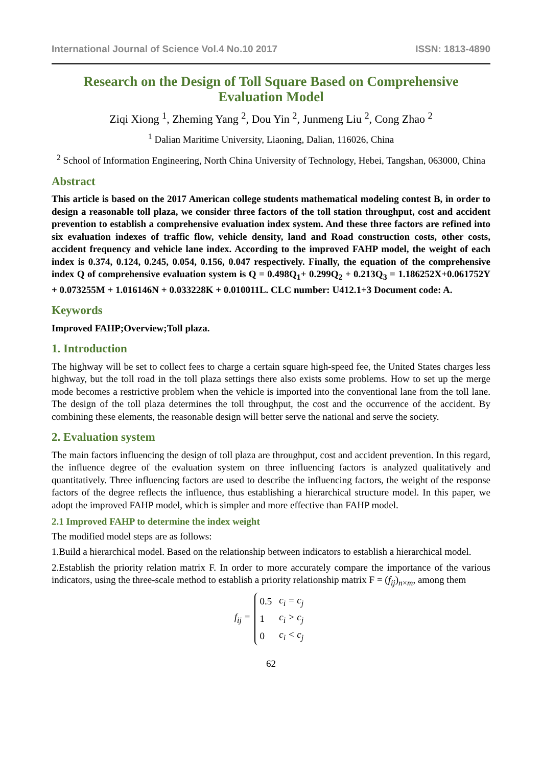International Journal of Science Vol.4 No.10 2017 ISSN: 1813-4890
Research on the Design of Toll Square Based on Comprehensive Evaluation Model
Ziqi Xiong <sup>1</sup>, Zheming Yang <sup>2</sup>, Dou Yin <sup>2</sup>, Junmeng Liu <sup>2</sup>, Cong Zhao <sup>2</sup>
<sup>1</sup> Dalian Maritime University, Liaoning, Dalian, 116026, China
<sup>2</sup> School of Information Engineering, North China University of Technology, Hebei, Tangshan, 063000, China
Abstract
This article is based on the 2017 American college students mathematical modeling contest B, in order to design a reasonable toll plaza, we consider three factors of the toll station throughput, cost and accident prevention to establish a comprehensive evaluation index system. And these three factors are refined into six evaluation indexes of traffic flow, vehicle density, land and Road construction costs, other costs, accident frequency and vehicle lane index. According to the improved FAHP model, the weight of each index is 0.374, 0.124, 0.245, 0.054, 0.156, 0.047 respectively. Finally, the equation of the comprehensive index Q of comprehensive evaluation system is Q = 0.498Q<sub>1</sub>+ 0.299Q<sub>2</sub> + 0.213Q<sub>3</sub> = 1.186252X+0.061752Y + 0.073255M + 1.016146N + 0.033228K + 0.010011L. CLC number: U412.1+3 Document code: A.
Keywords
Improved FAHP;Overview;Toll plaza.
1. Introduction
The highway will be set to collect fees to charge a certain square high-speed fee, the United States charges less highway, but the toll road in the toll plaza settings there also exists some problems. How to set up the merge mode becomes a restrictive problem when the vehicle is imported into the conventional lane from the toll lane. The design of the toll plaza determines the toll throughput, the cost and the occurrence of the accident. By combining these elements, the reasonable design will better serve the national and serve the society.
2. Evaluation system
The main factors influencing the design of toll plaza are throughput, cost and accident prevention. In this regard, the influence degree of the evaluation system on three influencing factors is analyzed qualitatively and quantitatively. Three influencing factors are used to describe the influencing factors, the weight of the response factors of the degree reflects the influence, thus establishing a hierarchical structure model. In this paper, we adopt the improved FAHP model, which is simpler and more effective than FAHP model.
2.1 Improved FAHP to determine the index weight
The modified model steps are as follows:
1.Build a hierarchical model. Based on the relationship between indicators to establish a hierarchical model.
2.Establish the priority relation matrix F. In order to more accurately compare the importance of the various indicators, using the three-scale method to establish a priority relationship matrix F = (f<sub>ij</sub>)<sub>n×m</sub>, among them
f<sub>ij</sub> =
| 0.5 | c<sub>i</sub> = c<sub>j</sub> |
| 1 | c<sub>i</sub> > c<sub>j</sub> |
| 0 | c<sub>i</sub> < c<sub>j</sub> |
62